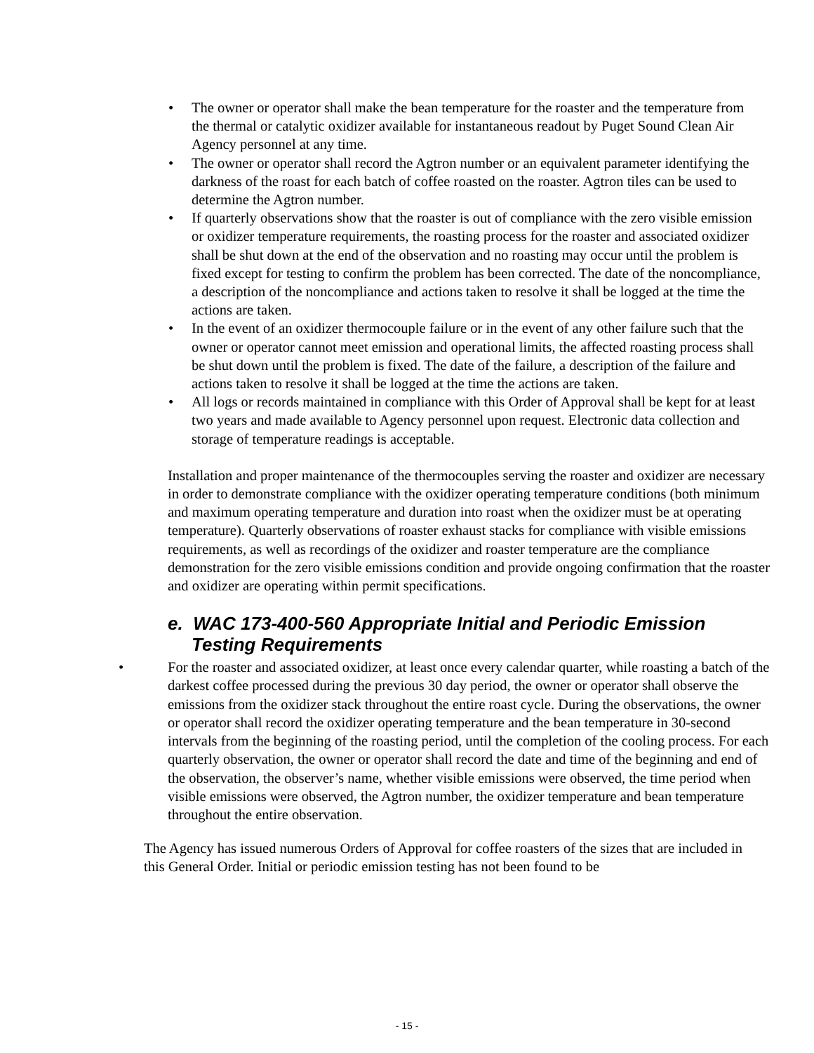• The owner or operator shall make the bean temperature for the roaster and the temperature from the thermal or catalytic oxidizer available for instantaneous readout by Puget Sound Clean Air Agency personnel at any time.
• The owner or operator shall record the Agtron number or an equivalent parameter identifying the darkness of the roast for each batch of coffee roasted on the roaster. Agtron tiles can be used to determine the Agtron number.
• If quarterly observations show that the roaster is out of compliance with the zero visible emission or oxidizer temperature requirements, the roasting process for the roaster and associated oxidizer shall be shut down at the end of the observation and no roasting may occur until the problem is fixed except for testing to confirm the problem has been corrected. The date of the noncompliance, a description of the noncompliance and actions taken to resolve it shall be logged at the time the actions are taken.
• In the event of an oxidizer thermocouple failure or in the event of any other failure such that the owner or operator cannot meet emission and operational limits, the affected roasting process shall be shut down until the problem is fixed. The date of the failure, a description of the failure and actions taken to resolve it shall be logged at the time the actions are taken.
• All logs or records maintained in compliance with this Order of Approval shall be kept for at least two years and made available to Agency personnel upon request. Electronic data collection and storage of temperature readings is acceptable.
Installation and proper maintenance of the thermocouples serving the roaster and oxidizer are necessary in order to demonstrate compliance with the oxidizer operating temperature conditions (both minimum and maximum operating temperature and duration into roast when the oxidizer must be at operating temperature). Quarterly observations of roaster exhaust stacks for compliance with visible emissions requirements, as well as recordings of the oxidizer and roaster temperature are the compliance demonstration for the zero visible emissions condition and provide ongoing confirmation that the roaster and oxidizer are operating within permit specifications.
e. WAC 173-400-560 Appropriate Initial and Periodic Emission Testing Requirements
• For the roaster and associated oxidizer, at least once every calendar quarter, while roasting a batch of the darkest coffee processed during the previous 30 day period, the owner or operator shall observe the emissions from the oxidizer stack throughout the entire roast cycle. During the observations, the owner or operator shall record the oxidizer operating temperature and the bean temperature in 30-second intervals from the beginning of the roasting period, until the completion of the cooling process. For each quarterly observation, the owner or operator shall record the date and time of the beginning and end of the observation, the observer’s name, whether visible emissions were observed, the time period when visible emissions were observed, the Agtron number, the oxidizer temperature and bean temperature throughout the entire observation.
The Agency has issued numerous Orders of Approval for coffee roasters of the sizes that are included in this General Order. Initial or periodic emission testing has not been found to be
- 15 -